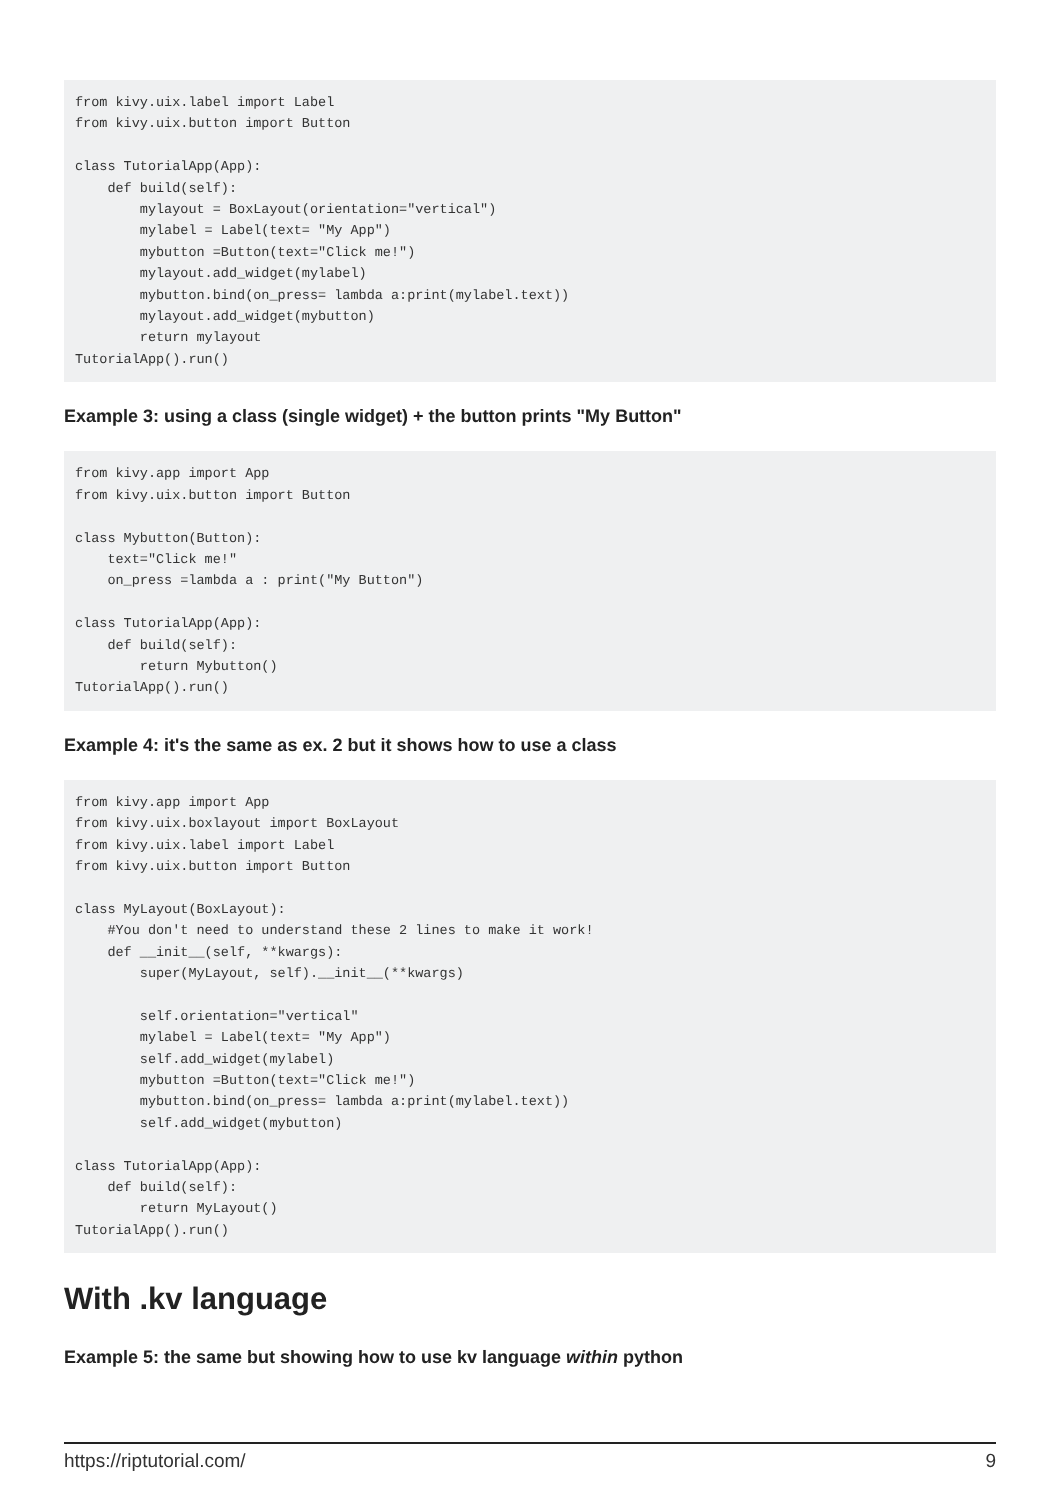from kivy.uix.label import Label
from kivy.uix.button import Button

class TutorialApp(App):
    def build(self):
        mylayout = BoxLayout(orientation="vertical")
        mylabel = Label(text= "My App")
        mybutton =Button(text="Click me!")
        mylayout.add_widget(mylabel)
        mybutton.bind(on_press= lambda a:print(mylabel.text))
        mylayout.add_widget(mybutton)
        return mylayout
TutorialApp().run()
Example 3: using a class (single widget) + the button prints "My Button"
from kivy.app import App
from kivy.uix.button import Button

class Mybutton(Button):
    text="Click me!"
    on_press =lambda a : print("My Button")

class TutorialApp(App):
    def build(self):
        return Mybutton()
TutorialApp().run()
Example 4: it's the same as ex. 2 but it shows how to use a class
from kivy.app import App
from kivy.uix.boxlayout import BoxLayout
from kivy.uix.label import Label
from kivy.uix.button import Button

class MyLayout(BoxLayout):
    #You don't need to understand these 2 lines to make it work!
    def __init__(self, **kwargs):
        super(MyLayout, self).__init__(**kwargs)

        self.orientation="vertical"
        mylabel = Label(text= "My App")
        self.add_widget(mylabel)
        mybutton =Button(text="Click me!")
        mybutton.bind(on_press= lambda a:print(mylabel.text))
        self.add_widget(mybutton)

class TutorialApp(App):
    def build(self):
        return MyLayout()
TutorialApp().run()
With .kv language
Example 5: the same but showing how to use kv language within python
https://riptutorial.com/ 9